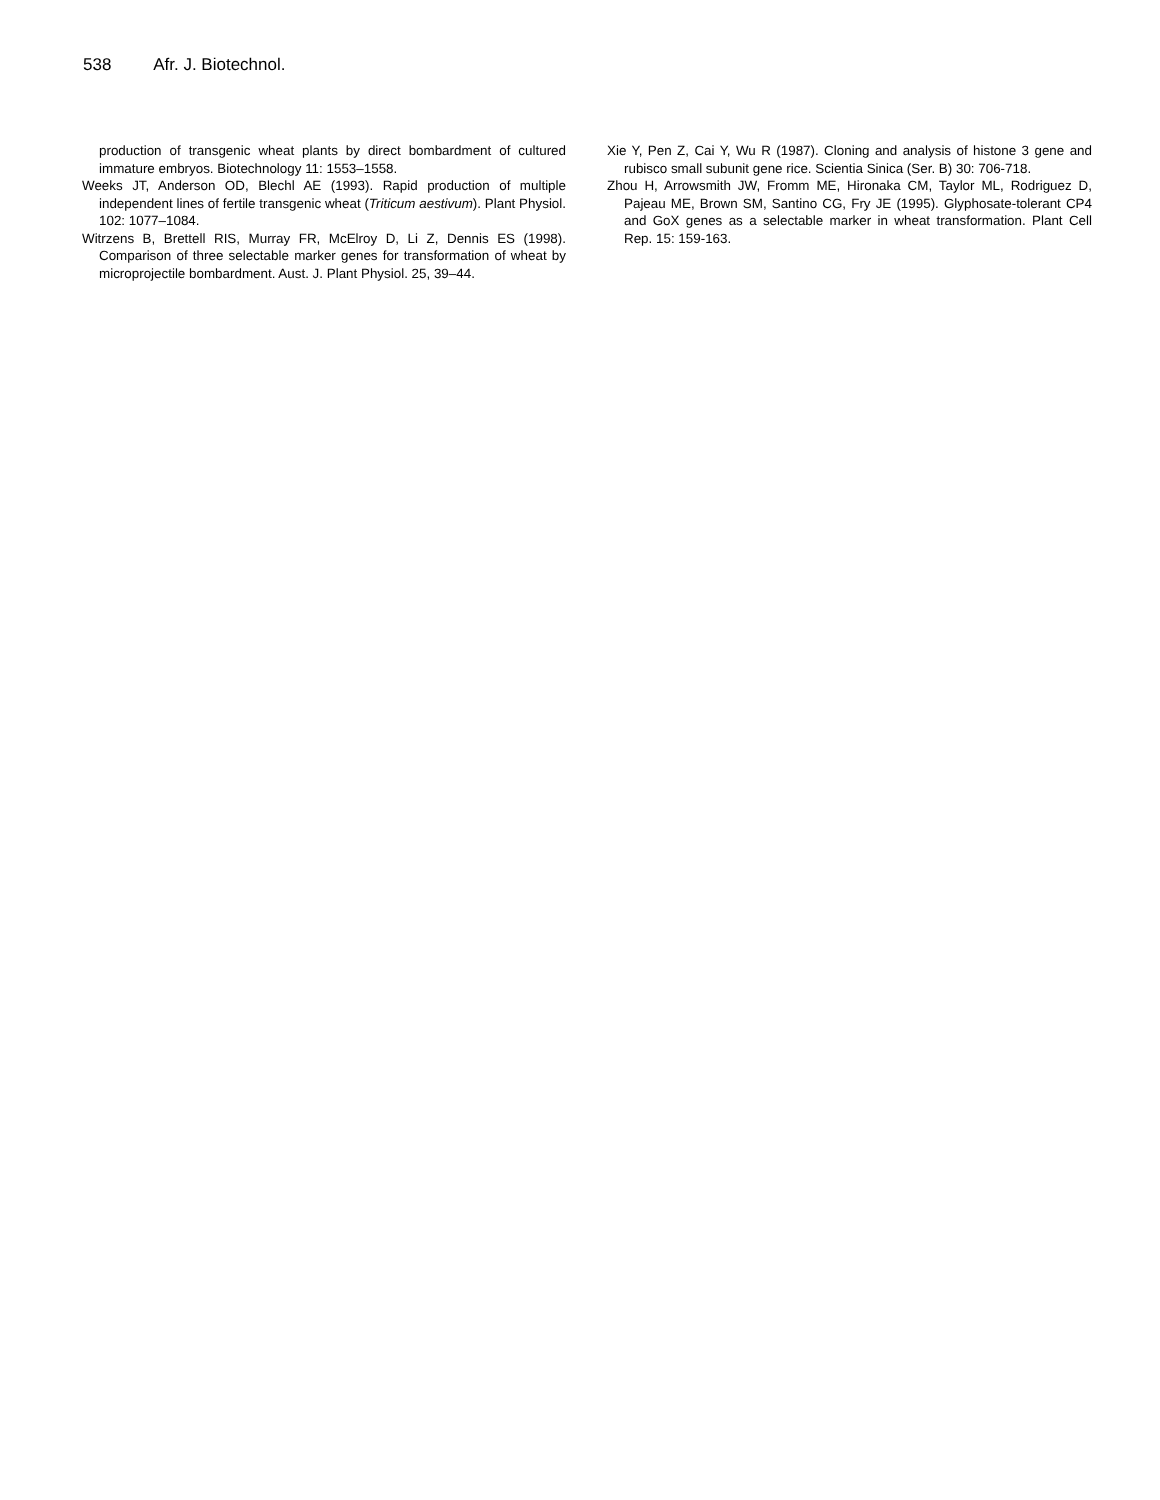538 Afr. J. Biotechnol.
production of transgenic wheat plants by direct bombardment of cultured immature embryos. Biotechnology 11: 1553–1558.
Weeks JT, Anderson OD, Blechl AE (1993). Rapid production of multiple independent lines of fertile transgenic wheat (Triticum aestivum). Plant Physiol. 102: 1077–1084.
Witrzens B, Brettell RIS, Murray FR, McElroy D, Li Z, Dennis ES (1998). Comparison of three selectable marker genes for transformation of wheat by microprojectile bombardment. Aust. J. Plant Physiol. 25, 39–44.
Xie Y, Pen Z, Cai Y, Wu R (1987). Cloning and analysis of histone 3 gene and rubisco small subunit gene rice. Scientia Sinica (Ser. B) 30: 706-718.
Zhou H, Arrowsmith JW, Fromm ME, Hironaka CM, Taylor ML, Rodriguez D, Pajeau ME, Brown SM, Santino CG, Fry JE (1995). Glyphosate-tolerant CP4 and GoX genes as a selectable marker in wheat transformation. Plant Cell Rep. 15: 159-163.